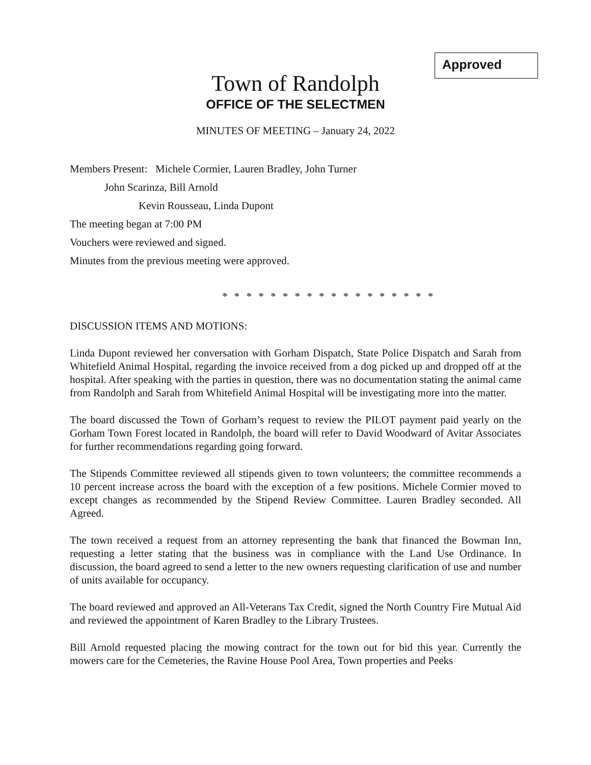Approved
Town of Randolph
OFFICE OF THE SELECTMEN
MINUTES OF MEETING – January 24, 2022
Members Present: Michele Cormier, Lauren Bradley, John Turner
John Scarinza, Bill Arnold
Kevin Rousseau, Linda Dupont
The meeting began at 7:00 PM
Vouchers were reviewed and signed.
Minutes from the previous meeting were approved.
* * * * * * * * * * * * * * * * * *
DISCUSSION ITEMS AND MOTIONS:
Linda Dupont reviewed her conversation with Gorham Dispatch, State Police Dispatch and Sarah from Whitefield Animal Hospital, regarding the invoice received from a dog picked up and dropped off at the hospital. After speaking with the parties in question, there was no documentation stating the animal came from Randolph and Sarah from Whitefield Animal Hospital will be investigating more into the matter.
The board discussed the Town of Gorham’s request to review the PILOT payment paid yearly on the Gorham Town Forest located in Randolph, the board will refer to David Woodward of Avitar Associates for further recommendations regarding going forward.
The Stipends Committee reviewed all stipends given to town volunteers; the committee recommends a 10 percent increase across the board with the exception of a few positions. Michele Cormier moved to except changes as recommended by the Stipend Review Committee. Lauren Bradley seconded. All Agreed.
The town received a request from an attorney representing the bank that financed the Bowman Inn, requesting a letter stating that the business was in compliance with the Land Use Ordinance. In discussion, the board agreed to send a letter to the new owners requesting clarification of use and number of units available for occupancy.
The board reviewed and approved an All-Veterans Tax Credit, signed the North Country Fire Mutual Aid and reviewed the appointment of Karen Bradley to the Library Trustees.
Bill Arnold requested placing the mowing contract for the town out for bid this year. Currently the mowers care for the Cemeteries, the Ravine House Pool Area, Town properties and Peeks